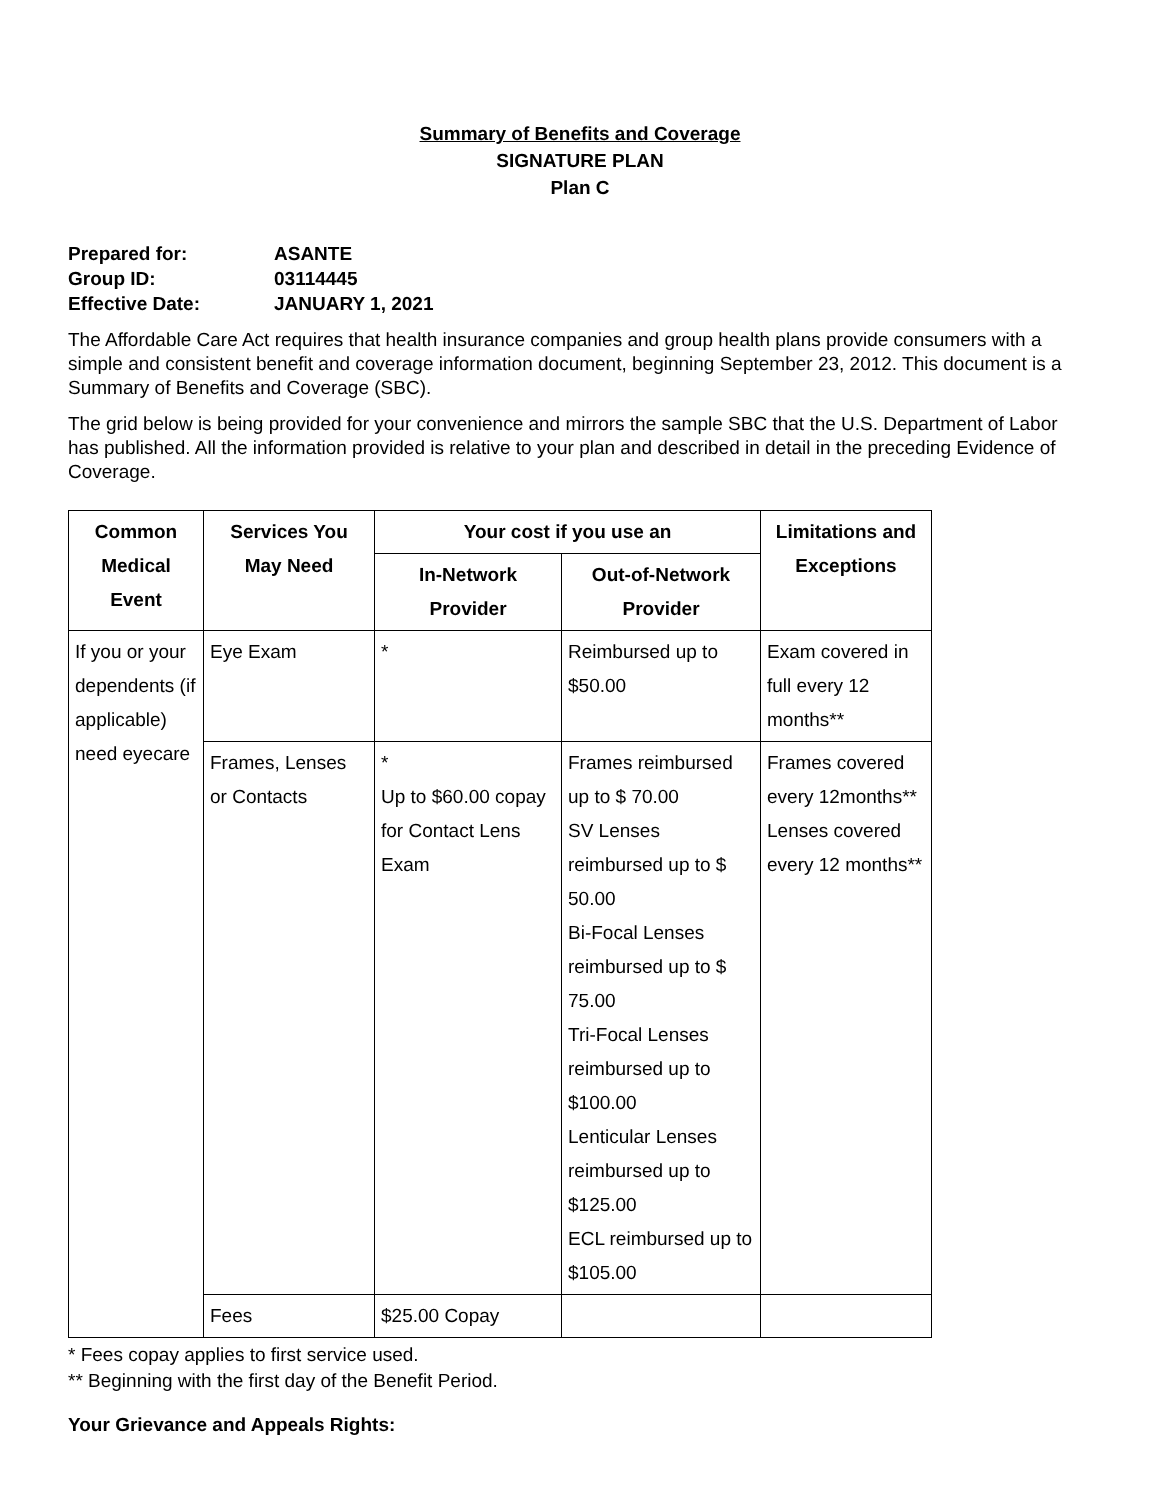Summary of Benefits and Coverage
SIGNATURE PLAN
Plan C
Prepared for: ASANTE
Group ID: 03114445
Effective Date: JANUARY 1, 2021
The Affordable Care Act requires that health insurance companies and group health plans provide consumers with a simple and consistent benefit and coverage information document, beginning September 23, 2012. This document is a Summary of Benefits and Coverage (SBC).
The grid below is being provided for your convenience and mirrors the sample SBC that the U.S. Department of Labor has published. All the information provided is relative to your plan and described in detail in the preceding Evidence of Coverage.
| Common Medical Event | Services You May Need | Your cost if you use an | | Limitations and Exceptions |
| --- | --- | --- | --- | --- |
| | | In-Network Provider | Out-of-Network Provider | |
| If you or your dependents (if applicable) need eyecare | Eye Exam | * | Reimbursed up to $50.00 | Exam covered in full every 12 months** |
| | Frames, Lenses or Contacts | * Up to $60.00 copay for Contact Lens Exam | Frames reimbursed up to $ 70.00 SV Lenses reimbursed up to $ 50.00 Bi-Focal Lenses reimbursed up to $ 75.00 Tri-Focal Lenses reimbursed up to $100.00 Lenticular Lenses reimbursed up to $125.00 ECL reimbursed up to $105.00 | Frames covered every 12months** Lenses covered every 12 months** |
| | Fees | $25.00 Copay | | |
* Fees copay applies to first service used.
** Beginning with the first day of the Benefit Period.
Your Grievance and Appeals Rights: